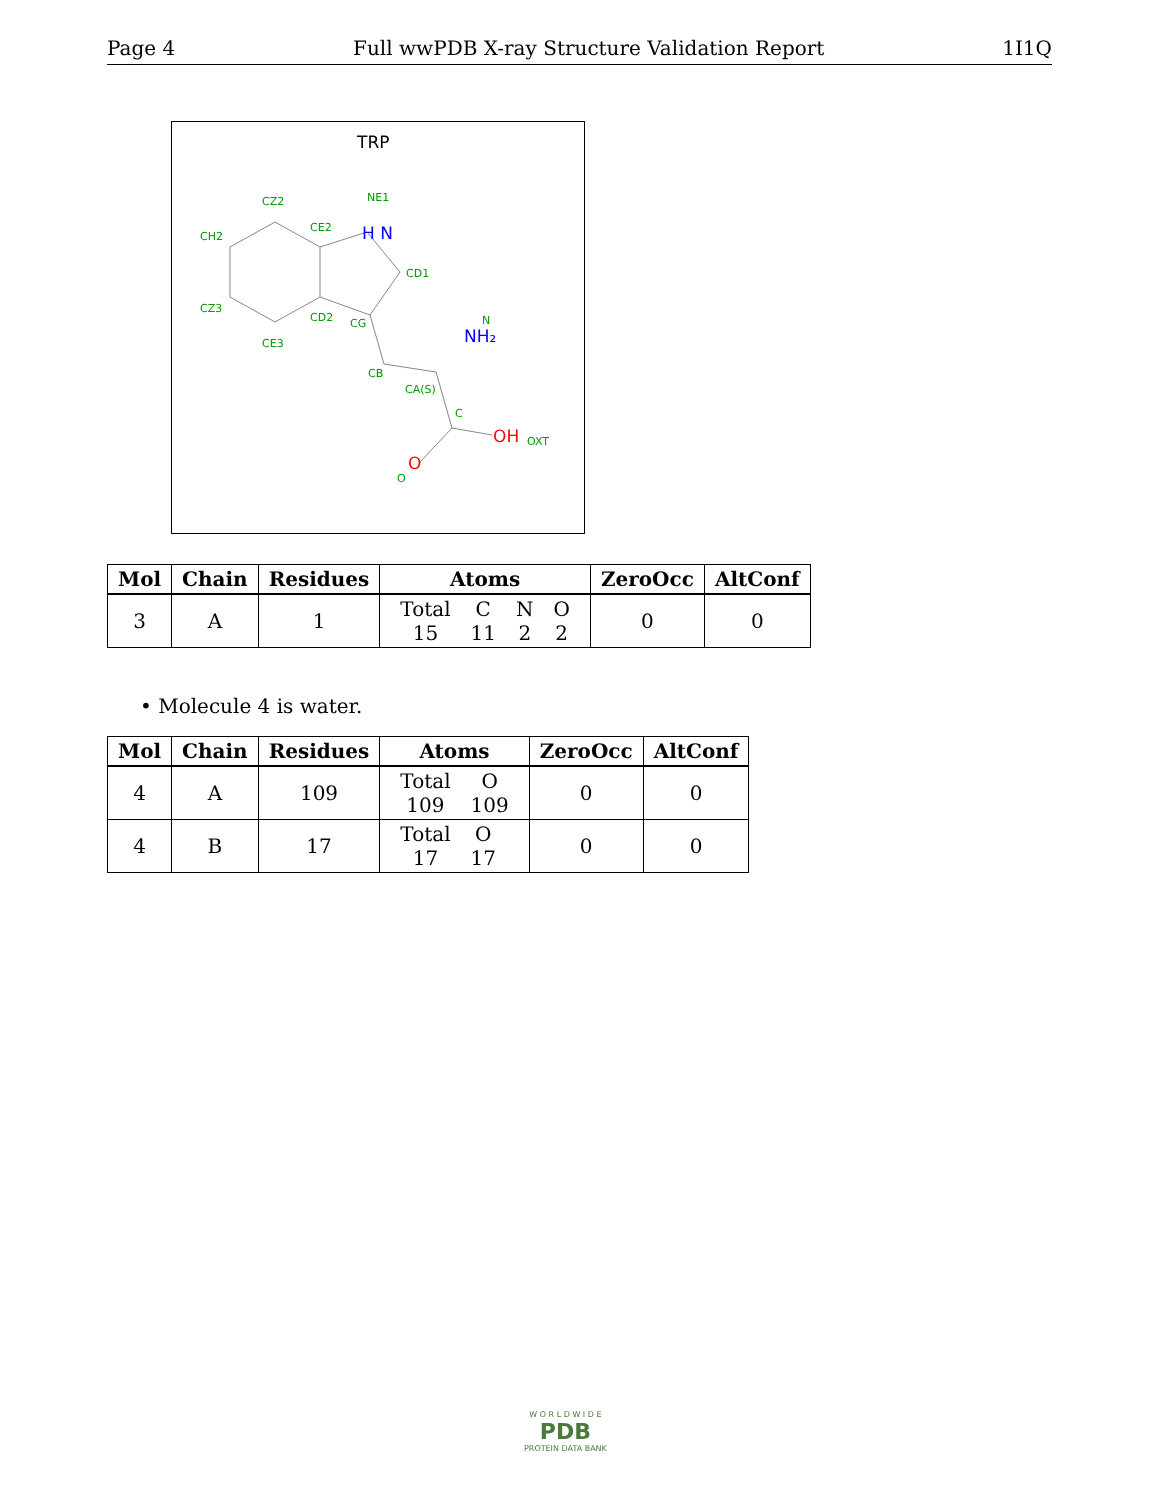Page 4 Full wwPDB X-ray Structure Validation Report 1I1Q
TRP
CZ2
CH2
CE2
NE1
CD1
CZ3
CD2
CG
CE3
CB
CA(S)
C
N
O
H N
NH₂
OH
OXT
O
| Mol | Chain | Residues | Atoms | ZeroOcc | AltConf |
| --- | --- | --- | --- | --- | --- |
| 3 | A | 1 | / Total / C / N / O / / 15 / 11 / 2 / 2 / | 0 | 0 |
• Molecule 4 is water.
| Mol | Chain | Residues | Atoms | ZeroOcc | AltConf |
| --- | --- | --- | --- | --- | --- |
| 4 | A | 109 | / Total / O / / 109 / 109 / | 0 | 0 |
| 4 | B | 17 | / Total / O / / 17 / 17 / | 0 | 0 |
W O R L D W I D E
PDB
PROTEIN DATA BANK